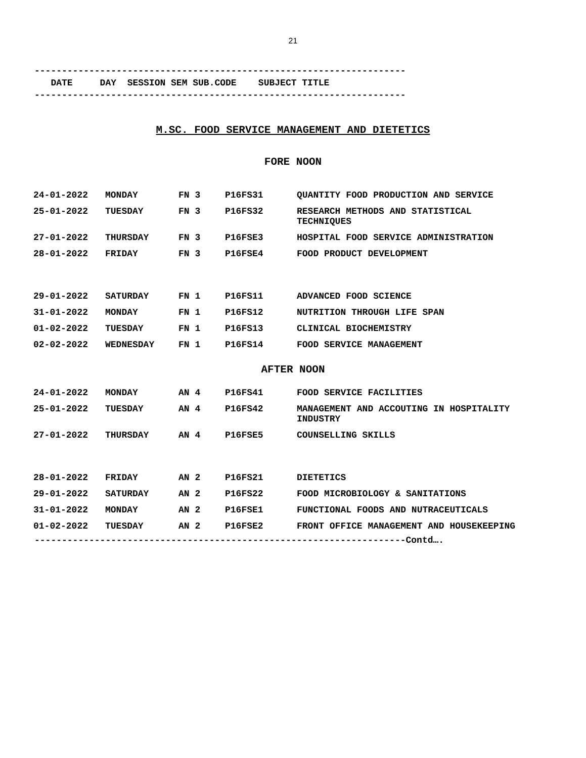21
--------------------------------------------------------------------
DATE DAY SESSION SEM SUB.CODE SUBJECT TITLE
--------------------------------------------------------------------
M.SC. FOOD SERVICE MANAGEMENT AND DIETETICS
FORE NOON
| 24-01-2022 | MONDAY | FN 3 | P16FS31 | QUANTITY FOOD PRODUCTION AND SERVICE |
| 25-01-2022 | TUESDAY | FN 3 | P16FS32 | RESEARCH METHODS AND STATISTICAL TECHNIQUES |
| 27-01-2022 | THURSDAY | FN 3 | P16FSE3 | HOSPITAL FOOD SERVICE ADMINISTRATION |
| 28-01-2022 | FRIDAY | FN 3 | P16FSE4 | FOOD PRODUCT DEVELOPMENT |
| 29-01-2022 | SATURDAY | FN 1 | P16FS11 | ADVANCED FOOD SCIENCE |
| 31-01-2022 | MONDAY | FN 1 | P16FS12 | NUTRITION THROUGH LIFE SPAN |
| 01-02-2022 | TUESDAY | FN 1 | P16FS13 | CLINICAL BIOCHEMISTRY |
| 02-02-2022 | WEDNESDAY | FN 1 | P16FS14 | FOOD SERVICE MANAGEMENT |
AFTER NOON
| 24-01-2022 | MONDAY | AN 4 | P16FS41 | FOOD SERVICE FACILITIES |
| 25-01-2022 | TUESDAY | AN 4 | P16FS42 | MANAGEMENT AND ACCOUTING IN HOSPITALITY INDUSTRY |
| 27-01-2022 | THURSDAY | AN 4 | P16FSE5 | COUNSELLING SKILLS |
| 28-01-2022 | FRIDAY | AN 2 | P16FS21 | DIETETICS |
| 29-01-2022 | SATURDAY | AN 2 | P16FS22 | FOOD MICROBIOLOGY & SANITATIONS |
| 31-01-2022 | MONDAY | AN 2 | P16FSE1 | FUNCTIONAL FOODS AND NUTRACEUTICALS |
| 01-02-2022 | TUESDAY | AN 2 | P16FSE2 | FRONT OFFICE MANAGEMENT AND HOUSEKEEPING |
--------------------------------------------------------------------Contd….